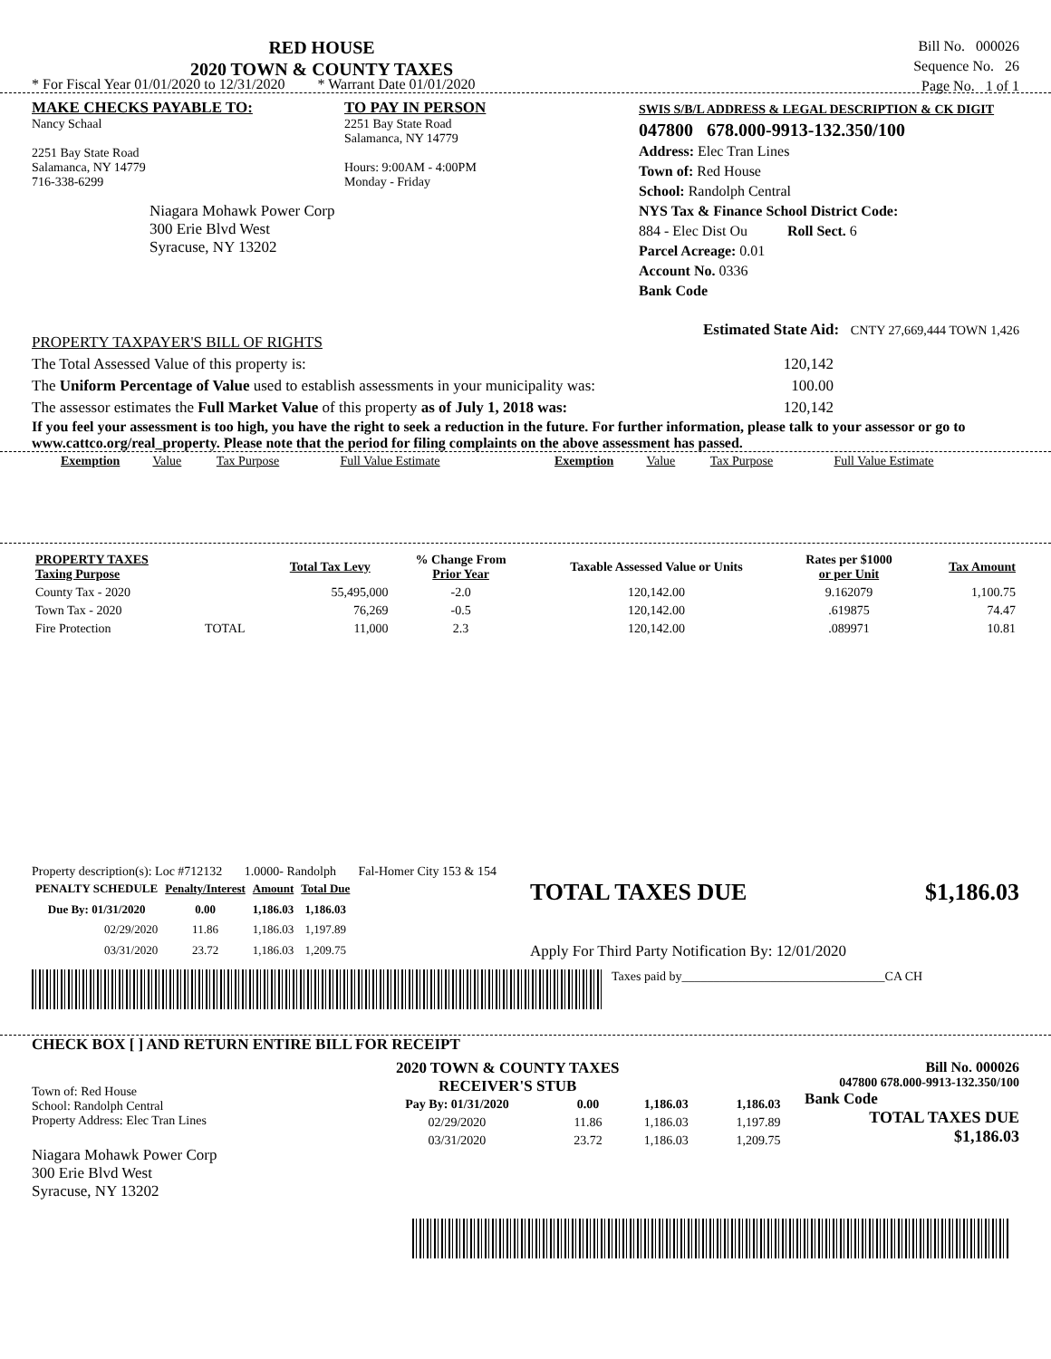RED HOUSE
2020 TOWN & COUNTY TAXES
Bill No. 000026
Sequence No. 26
Page No. 1 of 1
* For Fiscal Year 01/01/2020 to 12/31/2020 * Warrant Date 01/01/2020
MAKE CHECKS PAYABLE TO:
Nancy Schaal
2251 Bay State Road
Salamanca, NY 14779
716-338-6299
Niagara Mohawk Power Corp
300 Erie Blvd West
Syracuse, NY 13202
TO PAY IN PERSON
2251 Bay State Road
Salamanca, NY 14779
Hours: 9:00AM - 4:00PM
Monday - Friday
SWIS S/B/L ADDRESS & LEGAL DESCRIPTION & CK DIGIT
047800 678.000-9913-132.350/100
Address: Elec Tran Lines
Town of: Red House
School: Randolph Central
NYS Tax & Finance School District Code:
884 - Elec Dist Ou Roll Sect. 6
Parcel Acreage: 0.01
Account No. 0336
Bank Code
PROPERTY TAXPAYER'S BILL OF RIGHTS Estimated State Aid: CNTY 27,669,444 TOWN 1,426
The Total Assessed Value of this property is: 120,142
The Uniform Percentage of Value used to establish assessments in your municipality was: 100.00
The assessor estimates the Full Market Value of this property as of July 1, 2018 was: 120,142
If you feel your assessment is too high, you have the right to seek a reduction in the future. For further information, please talk to your assessor or go to www.cattco.org/real_property. Please note that the period for filing complaints on the above assessment has passed.
| Exemption | Value | Tax Purpose | Full Value Estimate | Exemption | Value | Tax Purpose | Full Value Estimate |
| PROPERTY TAXES Taxing Purpose | | Total Tax Levy | % Change From Prior Year | Taxable Assessed Value or Units | Rates per $1000 or per Unit | Tax Amount |
| --- | --- | --- | --- | --- | --- | --- |
| County Tax - 2020 | | 55,495,000 | -2.0 | 120,142.00 | 9.162079 | 1,100.75 |
| Town Tax - 2020 | | 76,269 | -0.5 | 120,142.00 | .619875 | 74.47 |
| Fire Protection | TOTAL | 11,000 | 2.3 | 120,142.00 | .089971 | 10.81 |
Property description(s): Loc #712132 1.0000- Randolph Fal-Homer City 153 & 154
| PENALTY SCHEDULE | Penalty/Interest | Amount | Total Due |
| --- | --- | --- | --- |
| Due By: 01/31/2020 | 0.00 | 1,186.03 | 1,186.03 |
| 02/29/2020 | 11.86 | 1,186.03 | 1,197.89 |
| 03/31/2020 | 23.72 | 1,186.03 | 1,209.75 |
TOTAL TAXES DUE $1,186.03
Apply For Third Party Notification By: 12/01/2020
Taxes paid by________________________________CA CH
CHECK BOX [ ] AND RETURN ENTIRE BILL FOR RECEIPT
Town of: Red House
School: Randolph Central
Property Address: Elec Tran Lines
Niagara Mohawk Power Corp
300 Erie Blvd West
Syracuse, NY 13202
2020 TOWN & COUNTY TAXES
RECEIVER'S STUB
| Pay By: 01/31/2020 | 0.00 | 1,186.03 | 1,186.03 |
| --- | --- | --- | --- |
| 02/29/2020 | 11.86 | 1,186.03 | 1,197.89 |
| 03/31/2020 | 23.72 | 1,186.03 | 1,209.75 |
Bill No. 000026
047800 678.000-9913-132.350/100
Bank Code
TOTAL TAXES DUE
$1,186.03